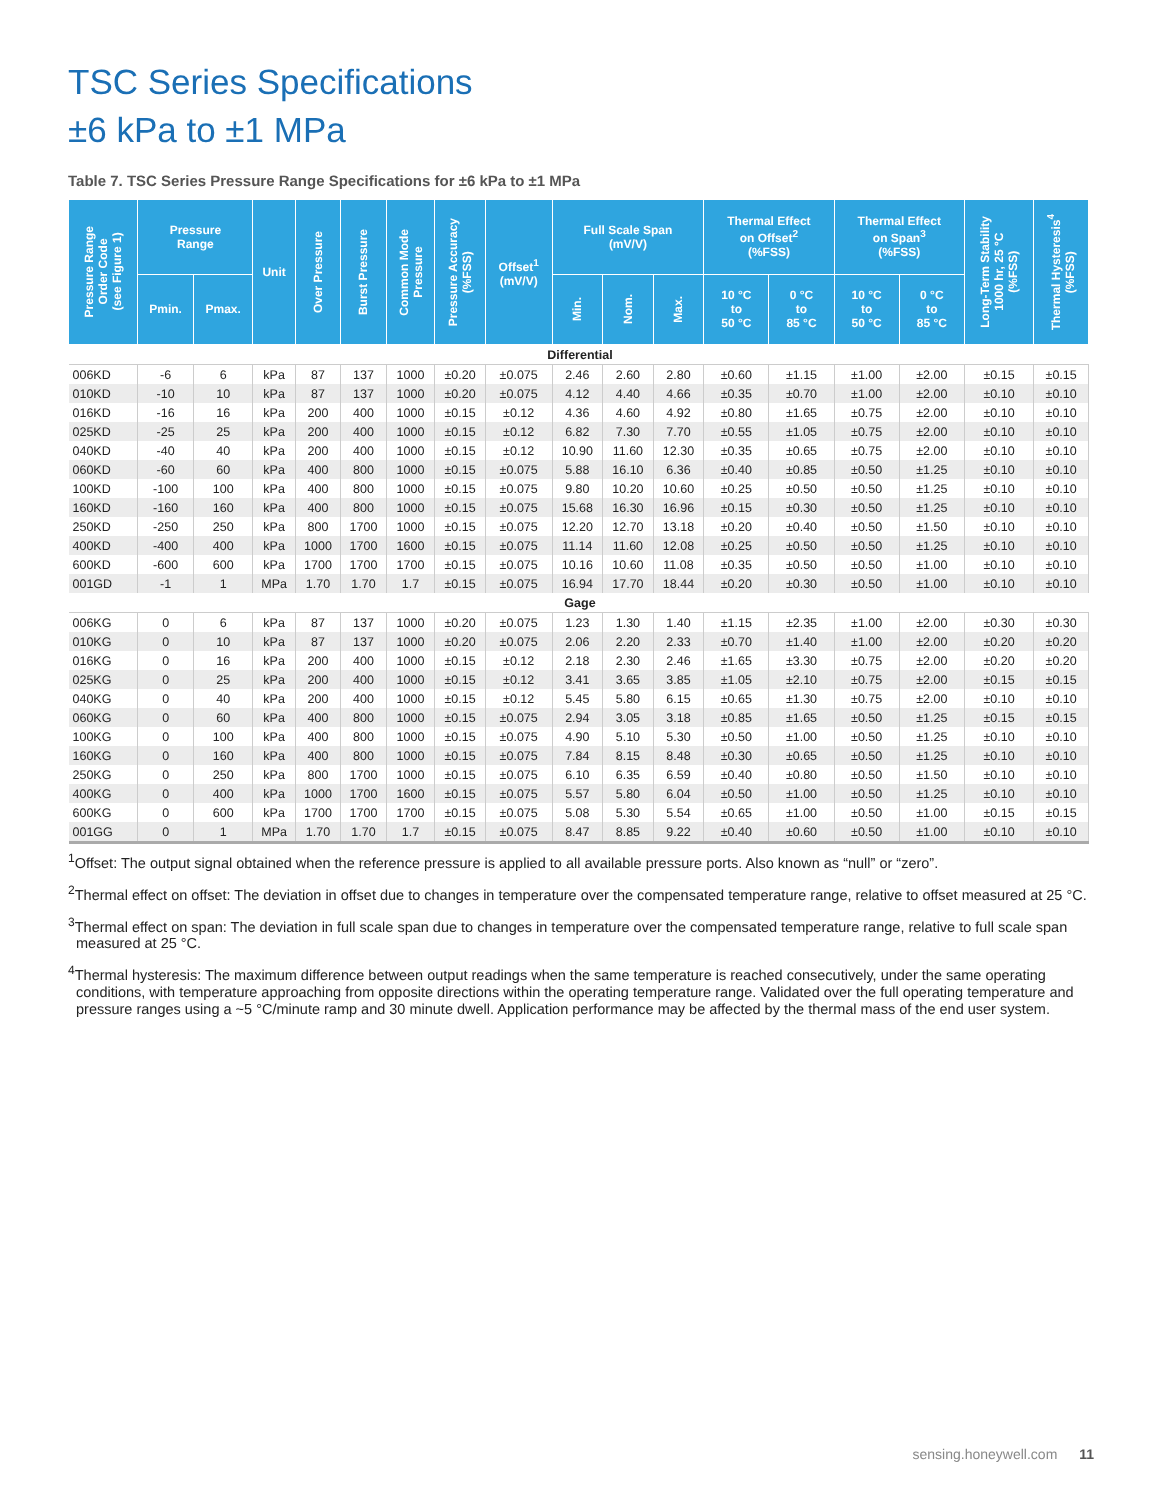TSC Series Specifications
±6 kPa to ±1 MPa
Table 7. TSC Series Pressure Range Specifications for ±6 kPa to ±1 MPa
| Pressure Range Order Code (see Figure 1) | Pressure Range | | Unit | Over Pressure | Burst Pressure | Common Mode Pressure | Pressure Accuracy (%FSS) | Offset<sup>1</sup> (mV/V) | Full Scale Span (mV/V) | | | Thermal Effect on Offset<sup>2</sup> (%FSS) | | Thermal Effect on Span<sup>3</sup> (%FSS) | | Long-Term Stability 1000 hr, 25 °C (%FSS) | Thermal Hysteresis<sup>4</sup> (%FSS) |
| --- | --- | --- | --- | --- | --- | --- | --- | --- | --- | --- | --- | --- | --- | --- | --- | --- | --- |
| | Pmin. | Pmax. | | | | | | | Min. | Nom. | Max. | 10 °C to 50 °C | 0 °C to 85 °C | 10 °C to 50 °C | 0 °C to 85 °C | | |
| Differential | | | | | | | | | | | | | | | | | |
| 006KD | -6 | 6 | kPa | 87 | 137 | 1000 | ±0.20 | ±0.075 | 2.46 | 2.60 | 2.80 | ±0.60 | ±1.15 | ±1.00 | ±2.00 | ±0.15 | ±0.15 |
| 010KD | -10 | 10 | kPa | 87 | 137 | 1000 | ±0.20 | ±0.075 | 4.12 | 4.40 | 4.66 | ±0.35 | ±0.70 | ±1.00 | ±2.00 | ±0.10 | ±0.10 |
| 016KD | -16 | 16 | kPa | 200 | 400 | 1000 | ±0.15 | ±0.12 | 4.36 | 4.60 | 4.92 | ±0.80 | ±1.65 | ±0.75 | ±2.00 | ±0.10 | ±0.10 |
| 025KD | -25 | 25 | kPa | 200 | 400 | 1000 | ±0.15 | ±0.12 | 6.82 | 7.30 | 7.70 | ±0.55 | ±1.05 | ±0.75 | ±2.00 | ±0.10 | ±0.10 |
| 040KD | -40 | 40 | kPa | 200 | 400 | 1000 | ±0.15 | ±0.12 | 10.90 | 11.60 | 12.30 | ±0.35 | ±0.65 | ±0.75 | ±2.00 | ±0.10 | ±0.10 |
| 060KD | -60 | 60 | kPa | 400 | 800 | 1000 | ±0.15 | ±0.075 | 5.88 | 16.10 | 6.36 | ±0.40 | ±0.85 | ±0.50 | ±1.25 | ±0.10 | ±0.10 |
| 100KD | -100 | 100 | kPa | 400 | 800 | 1000 | ±0.15 | ±0.075 | 9.80 | 10.20 | 10.60 | ±0.25 | ±0.50 | ±0.50 | ±1.25 | ±0.10 | ±0.10 |
| 160KD | -160 | 160 | kPa | 400 | 800 | 1000 | ±0.15 | ±0.075 | 15.68 | 16.30 | 16.96 | ±0.15 | ±0.30 | ±0.50 | ±1.25 | ±0.10 | ±0.10 |
| 250KD | -250 | 250 | kPa | 800 | 1700 | 1000 | ±0.15 | ±0.075 | 12.20 | 12.70 | 13.18 | ±0.20 | ±0.40 | ±0.50 | ±1.50 | ±0.10 | ±0.10 |
| 400KD | -400 | 400 | kPa | 1000 | 1700 | 1600 | ±0.15 | ±0.075 | 11.14 | 11.60 | 12.08 | ±0.25 | ±0.50 | ±0.50 | ±1.25 | ±0.10 | ±0.10 |
| 600KD | -600 | 600 | kPa | 1700 | 1700 | 1700 | ±0.15 | ±0.075 | 10.16 | 10.60 | 11.08 | ±0.35 | ±0.50 | ±0.50 | ±1.00 | ±0.10 | ±0.10 |
| 001GD | -1 | 1 | MPa | 1.70 | 1.70 | 1.7 | ±0.15 | ±0.075 | 16.94 | 17.70 | 18.44 | ±0.20 | ±0.30 | ±0.50 | ±1.00 | ±0.10 | ±0.10 |
| Gage | | | | | | | | | | | | | | | | | |
| 006KG | 0 | 6 | kPa | 87 | 137 | 1000 | ±0.20 | ±0.075 | 1.23 | 1.30 | 1.40 | ±1.15 | ±2.35 | ±1.00 | ±2.00 | ±0.30 | ±0.30 |
| 010KG | 0 | 10 | kPa | 87 | 137 | 1000 | ±0.20 | ±0.075 | 2.06 | 2.20 | 2.33 | ±0.70 | ±1.40 | ±1.00 | ±2.00 | ±0.20 | ±0.20 |
| 016KG | 0 | 16 | kPa | 200 | 400 | 1000 | ±0.15 | ±0.12 | 2.18 | 2.30 | 2.46 | ±1.65 | ±3.30 | ±0.75 | ±2.00 | ±0.20 | ±0.20 |
| 025KG | 0 | 25 | kPa | 200 | 400 | 1000 | ±0.15 | ±0.12 | 3.41 | 3.65 | 3.85 | ±1.05 | ±2.10 | ±0.75 | ±2.00 | ±0.15 | ±0.15 |
| 040KG | 0 | 40 | kPa | 200 | 400 | 1000 | ±0.15 | ±0.12 | 5.45 | 5.80 | 6.15 | ±0.65 | ±1.30 | ±0.75 | ±2.00 | ±0.10 | ±0.10 |
| 060KG | 0 | 60 | kPa | 400 | 800 | 1000 | ±0.15 | ±0.075 | 2.94 | 3.05 | 3.18 | ±0.85 | ±1.65 | ±0.50 | ±1.25 | ±0.15 | ±0.15 |
| 100KG | 0 | 100 | kPa | 400 | 800 | 1000 | ±0.15 | ±0.075 | 4.90 | 5.10 | 5.30 | ±0.50 | ±1.00 | ±0.50 | ±1.25 | ±0.10 | ±0.10 |
| 160KG | 0 | 160 | kPa | 400 | 800 | 1000 | ±0.15 | ±0.075 | 7.84 | 8.15 | 8.48 | ±0.30 | ±0.65 | ±0.50 | ±1.25 | ±0.10 | ±0.10 |
| 250KG | 0 | 250 | kPa | 800 | 1700 | 1000 | ±0.15 | ±0.075 | 6.10 | 6.35 | 6.59 | ±0.40 | ±0.80 | ±0.50 | ±1.50 | ±0.10 | ±0.10 |
| 400KG | 0 | 400 | kPa | 1000 | 1700 | 1600 | ±0.15 | ±0.075 | 5.57 | 5.80 | 6.04 | ±0.50 | ±1.00 | ±0.50 | ±1.25 | ±0.10 | ±0.10 |
| 600KG | 0 | 600 | kPa | 1700 | 1700 | 1700 | ±0.15 | ±0.075 | 5.08 | 5.30 | 5.54 | ±0.65 | ±1.00 | ±0.50 | ±1.00 | ±0.15 | ±0.15 |
| 001GG | 0 | 1 | MPa | 1.70 | 1.70 | 1.7 | ±0.15 | ±0.075 | 8.47 | 8.85 | 9.22 | ±0.40 | ±0.60 | ±0.50 | ±1.00 | ±0.10 | ±0.10 |
<sup>1</sup> Offset: The output signal obtained when the reference pressure is applied to all available pressure ports. Also known as “null” or “zero”.
<sup>2</sup> Thermal effect on offset: The deviation in offset due to changes in temperature over the compensated temperature range, relative to offset measured at 25 °C.
<sup>3</sup> Thermal effect on span: The deviation in full scale span due to changes in temperature over the compensated temperature range, relative to full scale span measured at 25 °C.
<sup>4</sup> Thermal hysteresis: The maximum difference between output readings when the same temperature is reached consecutively, under the same operating conditions, with temperature approaching from opposite directions within the operating temperature range. Validated over the full operating temperature and pressure ranges using a ~5 °C/minute ramp and 30 minute dwell. Application performance may be affected by the thermal mass of the end user system.
sensing.honeywell.com 11